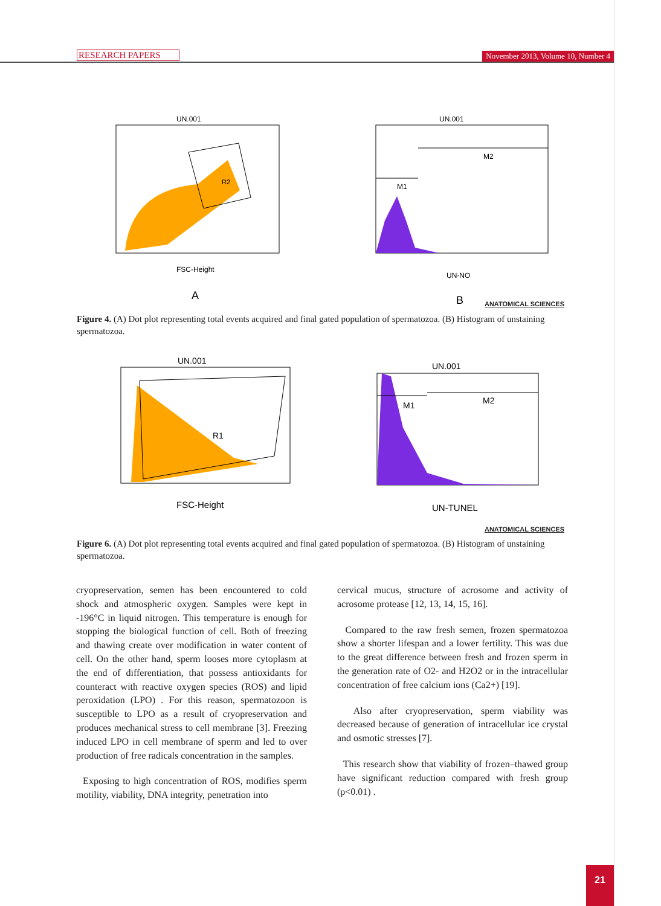RESEARCH PAPERS November 2013, Volume 10, Number 4
UN.001
R2
FSC-Height
A
UN.001
M1
M2
UN-NO
B
ANATOMICAL SCIENCES
Figure 4. (A) Dot plot representing total events acquired and final gated population of spermatozoa. (B) Histogram of unstaining spermatozoa.
UN.001
R1
FSC-Height
UN.001
M1
M2
UN-TUNEL
ANATOMICAL SCIENCES
Figure 6. (A) Dot plot representing total events acquired and final gated population of spermatozoa. (B) Histogram of unstaining spermatozoa.
cryopreservation, semen has been encountered to cold shock and atmospheric oxygen. Samples were kept in -196°C in liquid nitrogen. This temperature is enough for stopping the biological function of cell. Both of freezing and thawing create over modification in water content of cell. On the other hand, sperm looses more cytoplasm at the end of differentiation, that possess antioxidants for counteract with reactive oxygen species (ROS) and lipid peroxidation (LPO) . For this reason, spermatozoon is susceptible to LPO as a result of cryopreservation and produces mechanical stress to cell membrane [3]. Freezing induced LPO in cell membrane of sperm and led to over production of free radicals concentration in the samples.
Exposing to high concentration of ROS, modifies sperm motility, viability, DNA integrity, penetration into
cervical mucus, structure of acrosome and activity of acrosome protease [12, 13, 14, 15, 16].
Compared to the raw fresh semen, frozen spermatozoa show a shorter lifespan and a lower fertility. This was due to the great difference between fresh and frozen sperm in the generation rate of O2- and H2O2 or in the intracellular concentration of free calcium ions (Ca2+) [19].
Also after cryopreservation, sperm viability was decreased because of generation of intracellular ice crystal and osmotic stresses [7].
This research show that viability of frozen–thawed group have significant reduction compared with fresh group (p<0.01) .
21